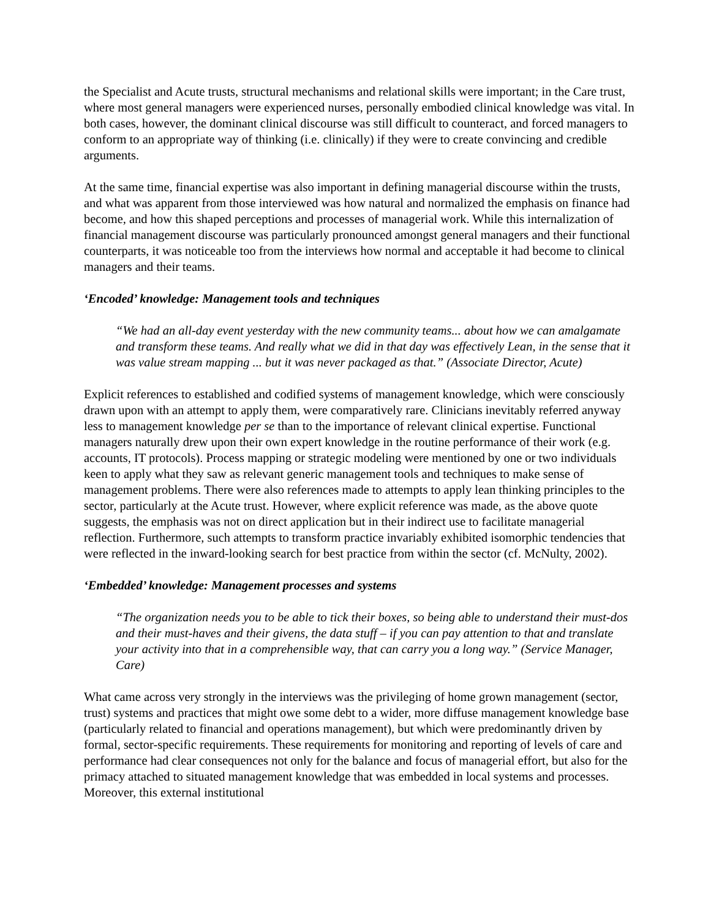the Specialist and Acute trusts, structural mechanisms and relational skills were important; in the Care trust, where most general managers were experienced nurses, personally embodied clinical knowledge was vital. In both cases, however, the dominant clinical discourse was still difficult to counteract, and forced managers to conform to an appropriate way of thinking (i.e. clinically) if they were to create convincing and credible arguments.
At the same time, financial expertise was also important in defining managerial discourse within the trusts, and what was apparent from those interviewed was how natural and normalized the emphasis on finance had become, and how this shaped perceptions and processes of managerial work. While this internalization of financial management discourse was particularly pronounced amongst general managers and their functional counterparts, it was noticeable too from the interviews how normal and acceptable it had become to clinical managers and their teams.
‘Encoded’ knowledge: Management tools and techniques
“We had an all-day event yesterday with the new community teams... about how we can amalgamate and transform these teams. And really what we did in that day was effectively Lean, in the sense that it was value stream mapping ... but it was never packaged as that.” (Associate Director, Acute)
Explicit references to established and codified systems of management knowledge, which were consciously drawn upon with an attempt to apply them, were comparatively rare. Clinicians inevitably referred anyway less to management knowledge per se than to the importance of relevant clinical expertise. Functional managers naturally drew upon their own expert knowledge in the routine performance of their work (e.g. accounts, IT protocols). Process mapping or strategic modeling were mentioned by one or two individuals keen to apply what they saw as relevant generic management tools and techniques to make sense of management problems. There were also references made to attempts to apply lean thinking principles to the sector, particularly at the Acute trust. However, where explicit reference was made, as the above quote suggests, the emphasis was not on direct application but in their indirect use to facilitate managerial reflection. Furthermore, such attempts to transform practice invariably exhibited isomorphic tendencies that were reflected in the inward-looking search for best practice from within the sector (cf. McNulty, 2002).
‘Embedded’ knowledge: Management processes and systems
“The organization needs you to be able to tick their boxes, so being able to understand their must-dos and their must-haves and their givens, the data stuff – if you can pay attention to that and translate your activity into that in a comprehensible way, that can carry you a long way.” (Service Manager, Care)
What came across very strongly in the interviews was the privileging of home grown management (sector, trust) systems and practices that might owe some debt to a wider, more diffuse management knowledge base (particularly related to financial and operations management), but which were predominantly driven by formal, sector-specific requirements. These requirements for monitoring and reporting of levels of care and performance had clear consequences not only for the balance and focus of managerial effort, but also for the primacy attached to situated management knowledge that was embedded in local systems and processes. Moreover, this external institutional